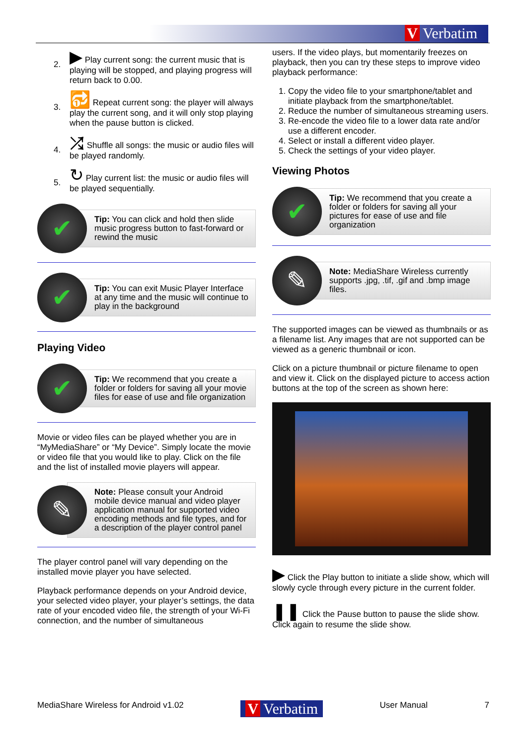V Verbatim
2. ▶ Play current song: the current music that is playing will be stopped, and playing progress will return back to 0.00.
3. 🔂 Repeat current song: the player will always play the current song, and it will only stop playing when the pause button is clicked.
4. ⤮ Shuffle all songs: the music or audio files will be played randomly.
5. ↻ Play current list: the music or audio files will be played sequentially.
✔
Tip: You can click and hold then slide music progress button to fast-forward or rewind the music
✔
Tip: You can exit Music Player Interface at any time and the music will continue to play in the background
Playing Video
✔
Tip: We recommend that you create a folder or folders for saving all your movie files for ease of use and file organization
Movie or video files can be played whether you are in “MyMediaShare” or “My Device”. Simply locate the movie or video file that you would like to play. Click on the file and the list of installed movie players will appear.
✎
Note: Please consult your Android mobile device manual and video player application manual for supported video encoding methods and file types, and for a description of the player control panel
The player control panel will vary depending on the installed movie player you have selected.
Playback performance depends on your Android device, your selected video player, your player’s settings, the data rate of your encoded video file, the strength of your Wi-Fi connection, and the number of simultaneous
users. If the video plays, but momentarily freezes on playback, then you can try these steps to improve video playback performance:
1. Copy the video file to your smartphone/tablet and initiate playback from the smartphone/tablet.
2. Reduce the number of simultaneous streaming users.
3. Re-encode the video file to a lower data rate and/or use a different encoder.
4. Select or install a different video player.
5. Check the settings of your video player.
Viewing Photos
✔
Tip: We recommend that you create a folder or folders for saving all your pictures for ease of use and file organization
✎
Note: MediaShare Wireless currently supports .jpg, .tif, .gif and .bmp image files.
The supported images can be viewed as thumbnails or as a filename list. Any images that are not supported can be viewed as a generic thumbnail or icon.
Click on a picture thumbnail or picture filename to open and view it. Click on the displayed picture to access action buttons at the top of the screen as shown here:
▶ Click the Play button to initiate a slide show, which will slowly cycle through every picture in the current folder.
❚❚ Click the Pause button to pause the slide show. Click again to resume the slide show.
MediaShare Wireless for Android v1.02 V Verbatim User Manual 7